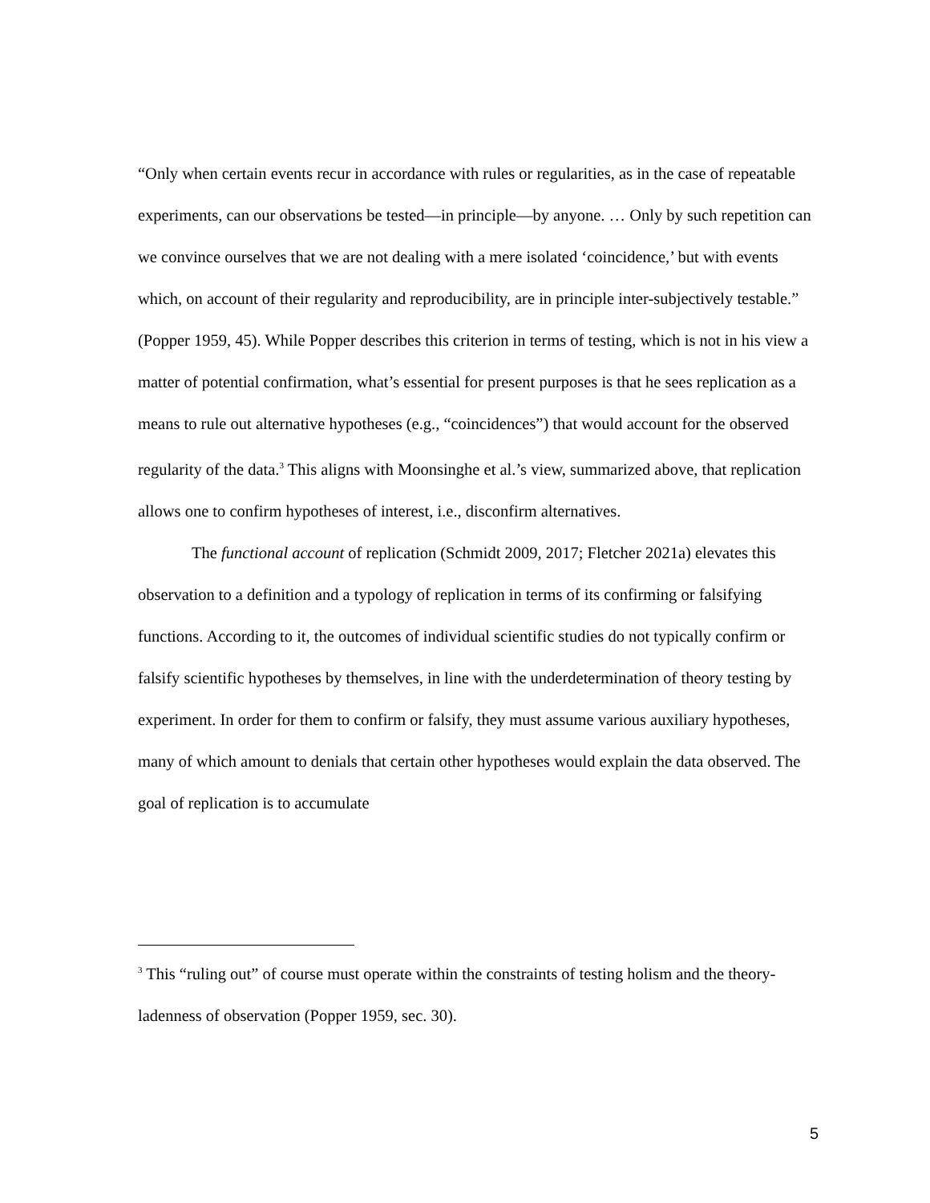“Only when certain events recur in accordance with rules or regularities, as in the case of repeatable experiments, can our observations be tested—in principle—by anyone. … Only by such repetition can we convince ourselves that we are not dealing with a mere isolated ‘coincidence,’ but with events which, on account of their regularity and reproducibility, are in principle inter-subjectively testable.” (Popper 1959, 45). While Popper describes this criterion in terms of testing, which is not in his view a matter of potential confirmation, what’s essential for present purposes is that he sees replication as a means to rule out alternative hypotheses (e.g., “coincidences”) that would account for the observed regularity of the data.<sup>3</sup> This aligns with Moonsinghe et al.’s view, summarized above, that replication allows one to confirm hypotheses of interest, i.e., disconfirm alternatives.
The functional account of replication (Schmidt 2009, 2017; Fletcher 2021a) elevates this observation to a definition and a typology of replication in terms of its confirming or falsifying functions. According to it, the outcomes of individual scientific studies do not typically confirm or falsify scientific hypotheses by themselves, in line with the underdetermination of theory testing by experiment. In order for them to confirm or falsify, they must assume various auxiliary hypotheses, many of which amount to denials that certain other hypotheses would explain the data observed. The goal of replication is to accumulate
<sup>3</sup> This “ruling out” of course must operate within the constraints of testing holism and the theory-ladenness of observation (Popper 1959, sec. 30).
5